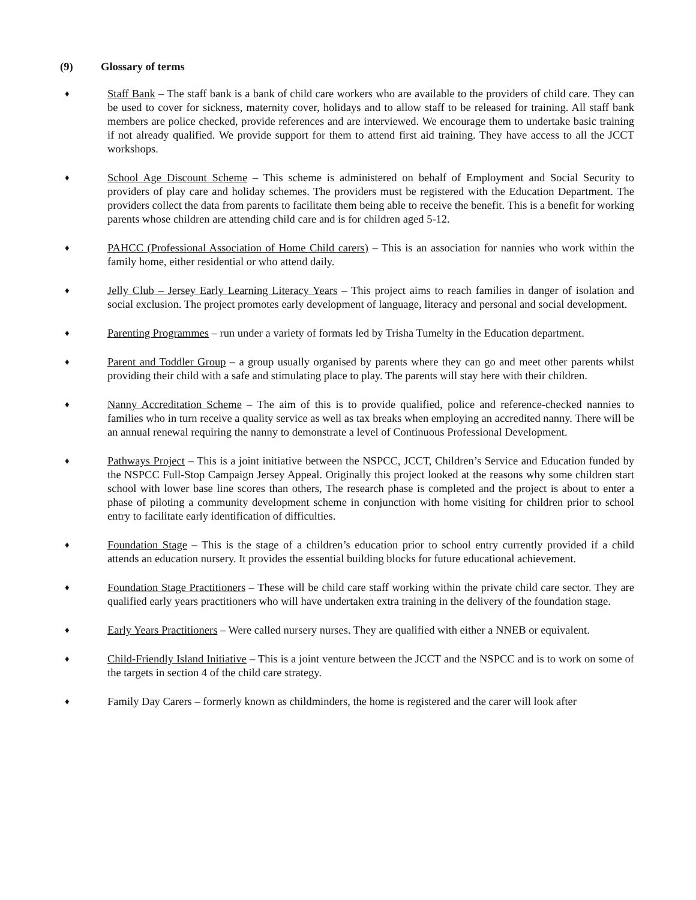(9) Glossary of terms
♦
Staff Bank – The staff bank is a bank of child care workers who are available to the providers of child care. They can be used to cover for sickness, maternity cover, holidays and to allow staff to be released for training. All staff bank members are police checked, provide references and are interviewed. We encourage them to undertake basic training if not already qualified. We provide support for them to attend first aid training. They have access to all the JCCT workshops.
♦
School Age Discount Scheme – This scheme is administered on behalf of Employment and Social Security to providers of play care and holiday schemes. The providers must be registered with the Education Department. The providers collect the data from parents to facilitate them being able to receive the benefit. This is a benefit for working parents whose children are attending child care and is for children aged 5-12.
♦
PAHCC (Professional Association of Home Child carers) – This is an association for nannies who work within the family home, either residential or who attend daily.
♦
Jelly Club – Jersey Early Learning Literacy Years – This project aims to reach families in danger of isolation and social exclusion. The project promotes early development of language, literacy and personal and social development.
♦
Parenting Programmes – run under a variety of formats led by Trisha Tumelty in the Education department.
♦
Parent and Toddler Group – a group usually organised by parents where they can go and meet other parents whilst providing their child with a safe and stimulating place to play. The parents will stay here with their children.
♦
Nanny Accreditation Scheme – The aim of this is to provide qualified, police and reference-checked nannies to families who in turn receive a quality service as well as tax breaks when employing an accredited nanny. There will be an annual renewal requiring the nanny to demonstrate a level of Continuous Professional Development.
♦
Pathways Project – This is a joint initiative between the NSPCC, JCCT, Children’s Service and Education funded by the NSPCC Full-Stop Campaign Jersey Appeal. Originally this project looked at the reasons why some children start school with lower base line scores than others, The research phase is completed and the project is about to enter a phase of piloting a community development scheme in conjunction with home visiting for children prior to school entry to facilitate early identification of difficulties.
♦
Foundation Stage – This is the stage of a children’s education prior to school entry currently provided if a child attends an education nursery. It provides the essential building blocks for future educational achievement.
♦
Foundation Stage Practitioners – These will be child care staff working within the private child care sector. They are qualified early years practitioners who will have undertaken extra training in the delivery of the foundation stage.
♦
Early Years Practitioners – Were called nursery nurses. They are qualified with either a NNEB or equivalent.
♦
Child-Friendly Island Initiative – This is a joint venture between the JCCT and the NSPCC and is to work on some of the targets in section 4 of the child care strategy.
♦
Family Day Carers – formerly known as childminders, the home is registered and the carer will look after